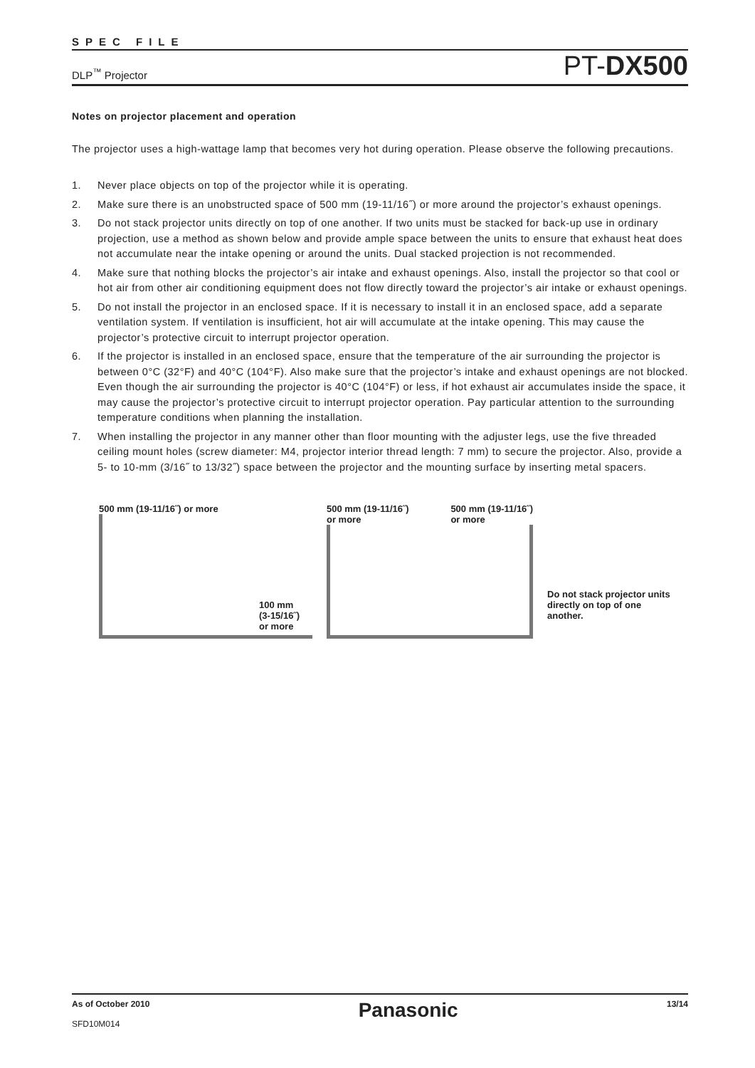SPEC FILE
DLP<sup>™</sup> Projector PT-DX500
Notes on projector placement and operation
The projector uses a high-wattage lamp that becomes very hot during operation. Please observe the following precautions.
1. Never place objects on top of the projector while it is operating.
2. Make sure there is an unobstructed space of 500 mm (19-11/16˝) or more around the projector’s exhaust openings.
3. Do not stack projector units directly on top of one another. If two units must be stacked for back-up use in ordinary projection, use a method as shown below and provide ample space between the units to ensure that exhaust heat does not accumulate near the intake opening or around the units. Dual stacked projection is not recommended.
4. Make sure that nothing blocks the projector’s air intake and exhaust openings. Also, install the projector so that cool or hot air from other air conditioning equipment does not flow directly toward the projector’s air intake or exhaust openings.
5. Do not install the projector in an enclosed space. If it is necessary to install it in an enclosed space, add a separate ventilation system. If ventilation is insufficient, hot air will accumulate at the intake opening. This may cause the projector’s protective circuit to interrupt projector operation.
6. If the projector is installed in an enclosed space, ensure that the temperature of the air surrounding the projector is between 0°C (32°F) and 40°C (104°F). Also make sure that the projector’s intake and exhaust openings are not blocked. Even though the air surrounding the projector is 40°C (104°F) or less, if hot exhaust air accumulates inside the space, it may cause the projector’s protective circuit to interrupt projector operation. Pay particular attention to the surrounding temperature conditions when planning the installation.
7. When installing the projector in any manner other than floor mounting with the adjuster legs, use the five threaded ceiling mount holes (screw diameter: M4, projector interior thread length: 7 mm) to secure the projector. Also, provide a 5- to 10-mm (3/16˝ to 13/32˝) space between the projector and the mounting surface by inserting metal spacers.
500 mm (19-11/16˝) or more
100 mm
(3-15/16˝)
or more
500 mm (19-11/16˝)
or more 500 mm (19-11/16˝)
or more
Do not stack projector units directly on top of one another.
As of October 2010
SFD10M014
Panasonic
13/14